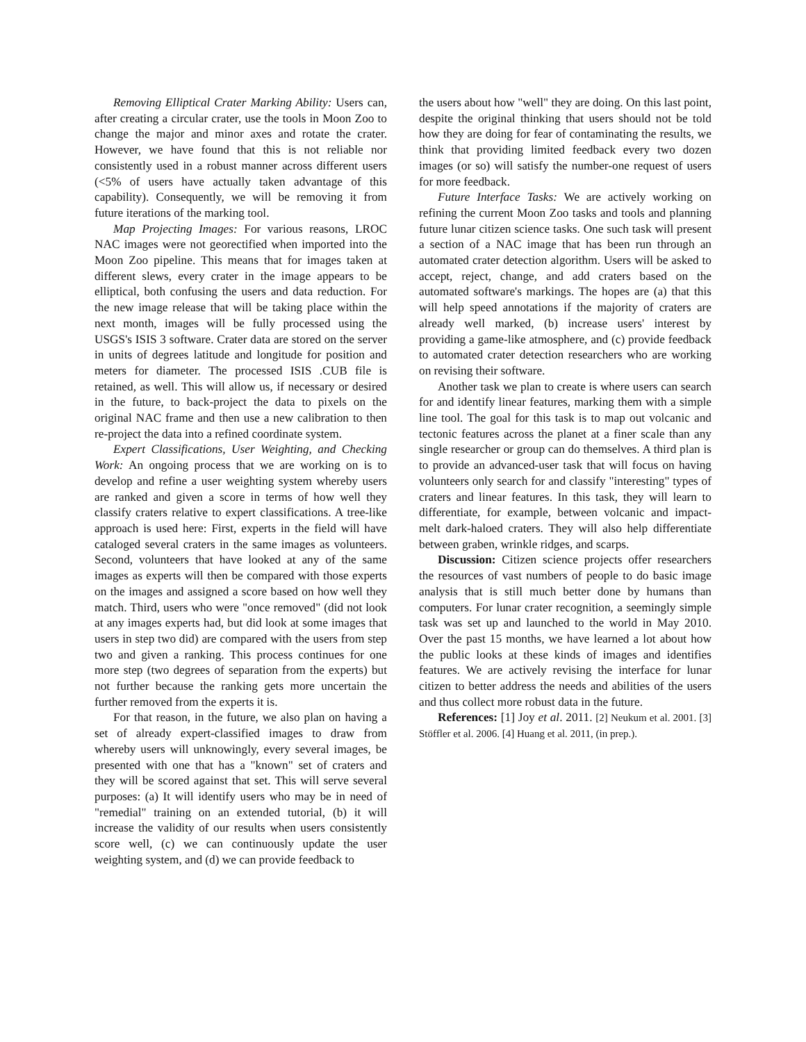Removing Elliptical Crater Marking Ability: Users can, after creating a circular crater, use the tools in Moon Zoo to change the major and minor axes and rotate the crater. However, we have found that this is not reliable nor consistently used in a robust manner across different users (<5% of users have actually taken advantage of this capability). Consequently, we will be removing it from future iterations of the marking tool.
Map Projecting Images: For various reasons, LROC NAC images were not georectified when imported into the Moon Zoo pipeline. This means that for images taken at different slews, every crater in the image appears to be elliptical, both confusing the users and data reduction. For the new image release that will be taking place within the next month, images will be fully processed using the USGS's ISIS 3 software. Crater data are stored on the server in units of degrees latitude and longitude for position and meters for diameter. The processed ISIS .CUB file is retained, as well. This will allow us, if necessary or desired in the future, to back-project the data to pixels on the original NAC frame and then use a new calibration to then re-project the data into a refined coordinate system.
Expert Classifications, User Weighting, and Checking Work: An ongoing process that we are working on is to develop and refine a user weighting system whereby users are ranked and given a score in terms of how well they classify craters relative to expert classifications. A tree-like approach is used here: First, experts in the field will have cataloged several craters in the same images as volunteers. Second, volunteers that have looked at any of the same images as experts will then be compared with those experts on the images and assigned a score based on how well they match. Third, users who were "once removed" (did not look at any images experts had, but did look at some images that users in step two did) are compared with the users from step two and given a ranking. This process continues for one more step (two degrees of separation from the experts) but not further because the ranking gets more uncertain the further removed from the experts it is.
For that reason, in the future, we also plan on having a set of already expert-classified images to draw from whereby users will unknowingly, every several images, be presented with one that has a "known" set of craters and they will be scored against that set. This will serve several purposes: (a) It will identify users who may be in need of "remedial" training on an extended tutorial, (b) it will increase the validity of our results when users consistently score well, (c) we can continuously update the user weighting system, and (d) we can provide feedback to
the users about how "well" they are doing. On this last point, despite the original thinking that users should not be told how they are doing for fear of contaminating the results, we think that providing limited feedback every two dozen images (or so) will satisfy the number-one request of users for more feedback.
Future Interface Tasks: We are actively working on refining the current Moon Zoo tasks and tools and planning future lunar citizen science tasks. One such task will present a section of a NAC image that has been run through an automated crater detection algorithm. Users will be asked to accept, reject, change, and add craters based on the automated software's markings. The hopes are (a) that this will help speed annotations if the majority of craters are already well marked, (b) increase users' interest by providing a game-like atmosphere, and (c) provide feedback to automated crater detection researchers who are working on revising their software.
Another task we plan to create is where users can search for and identify linear features, marking them with a simple line tool. The goal for this task is to map out volcanic and tectonic features across the planet at a finer scale than any single researcher or group can do themselves. A third plan is to provide an advanced-user task that will focus on having volunteers only search for and classify "interesting" types of craters and linear features. In this task, they will learn to differentiate, for example, between volcanic and impact-melt dark-haloed craters. They will also help differentiate between graben, wrinkle ridges, and scarps.
Discussion: Citizen science projects offer researchers the resources of vast numbers of people to do basic image analysis that is still much better done by humans than computers. For lunar crater recognition, a seemingly simple task was set up and launched to the world in May 2010. Over the past 15 months, we have learned a lot about how the public looks at these kinds of images and identifies features. We are actively revising the interface for lunar citizen to better address the needs and abilities of the users and thus collect more robust data in the future.
References: [1] Joy et al. 2011. [2] Neukum et al. 2001. [3] Stöffler et al. 2006. [4] Huang et al. 2011, (in prep.).